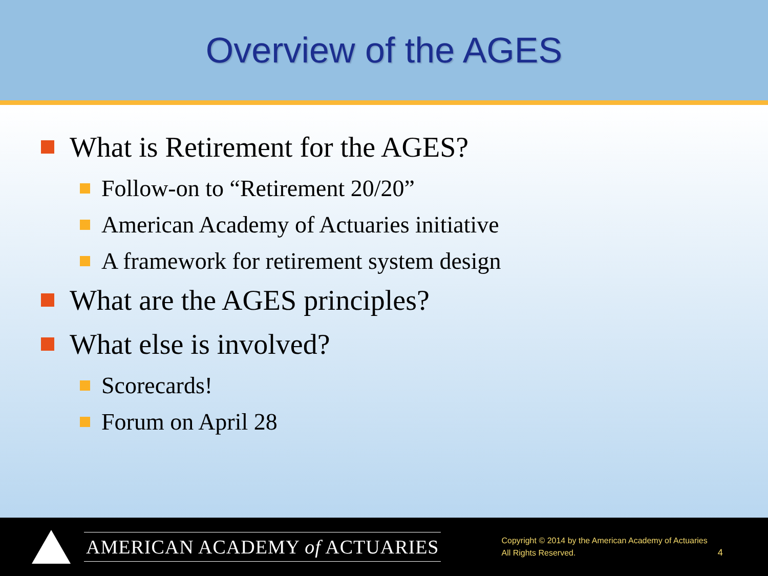Overview of the AGES
What is Retirement for the AGES?
Follow-on to “Retirement 20/20”
American Academy of Actuaries initiative
A framework for retirement system design
What are the AGES principles?
What else is involved?
Scorecards!
Forum on April 28
AMERICAN ACADEMY of ACTUARIES
Copyright © 2014 by the American Academy of Actuaries
All Rights Reserved.
4